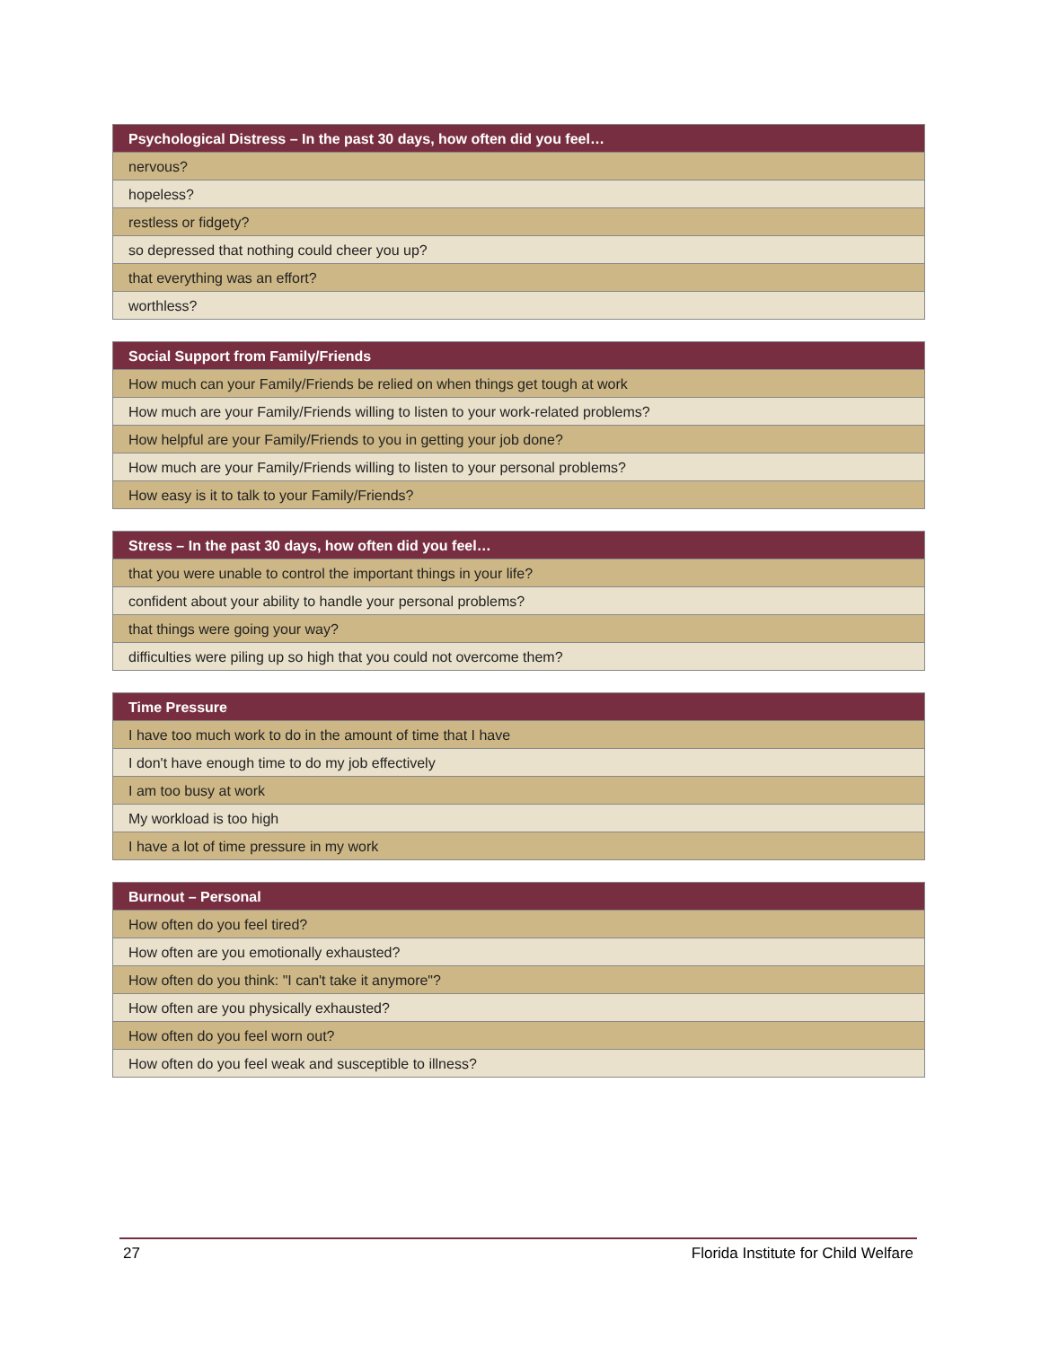| Psychological Distress – In the past 30 days, how often did you feel… |
| --- |
| nervous? |
| hopeless? |
| restless or fidgety? |
| so depressed that nothing could cheer you up? |
| that everything was an effort? |
| worthless? |
| Social Support from Family/Friends |
| --- |
| How much can your Family/Friends be relied on when things get tough at work |
| How much are your Family/Friends willing to listen to your work-related problems? |
| How helpful are your Family/Friends to you in getting your job done? |
| How much are your Family/Friends willing to listen to your personal problems? |
| How easy is it to talk to your Family/Friends? |
| Stress – In the past 30 days, how often did you feel… |
| --- |
| that you were unable to control the important things in your life? |
| confident about your ability to handle your personal problems? |
| that things were going your way? |
| difficulties were piling up so high that you could not overcome them? |
| Time Pressure |
| --- |
| I have too much work to do in the amount of time that I have |
| I don't have enough time to do my job effectively |
| I am too busy at work |
| My workload is too high |
| I have a lot of time pressure in my work |
| Burnout – Personal |
| --- |
| How often do you feel tired? |
| How often are you emotionally exhausted? |
| How often do you think: "I can't take it anymore"? |
| How often are you physically exhausted? |
| How often do you feel worn out? |
| How often do you feel weak and susceptible to illness? |
27 Florida Institute for Child Welfare